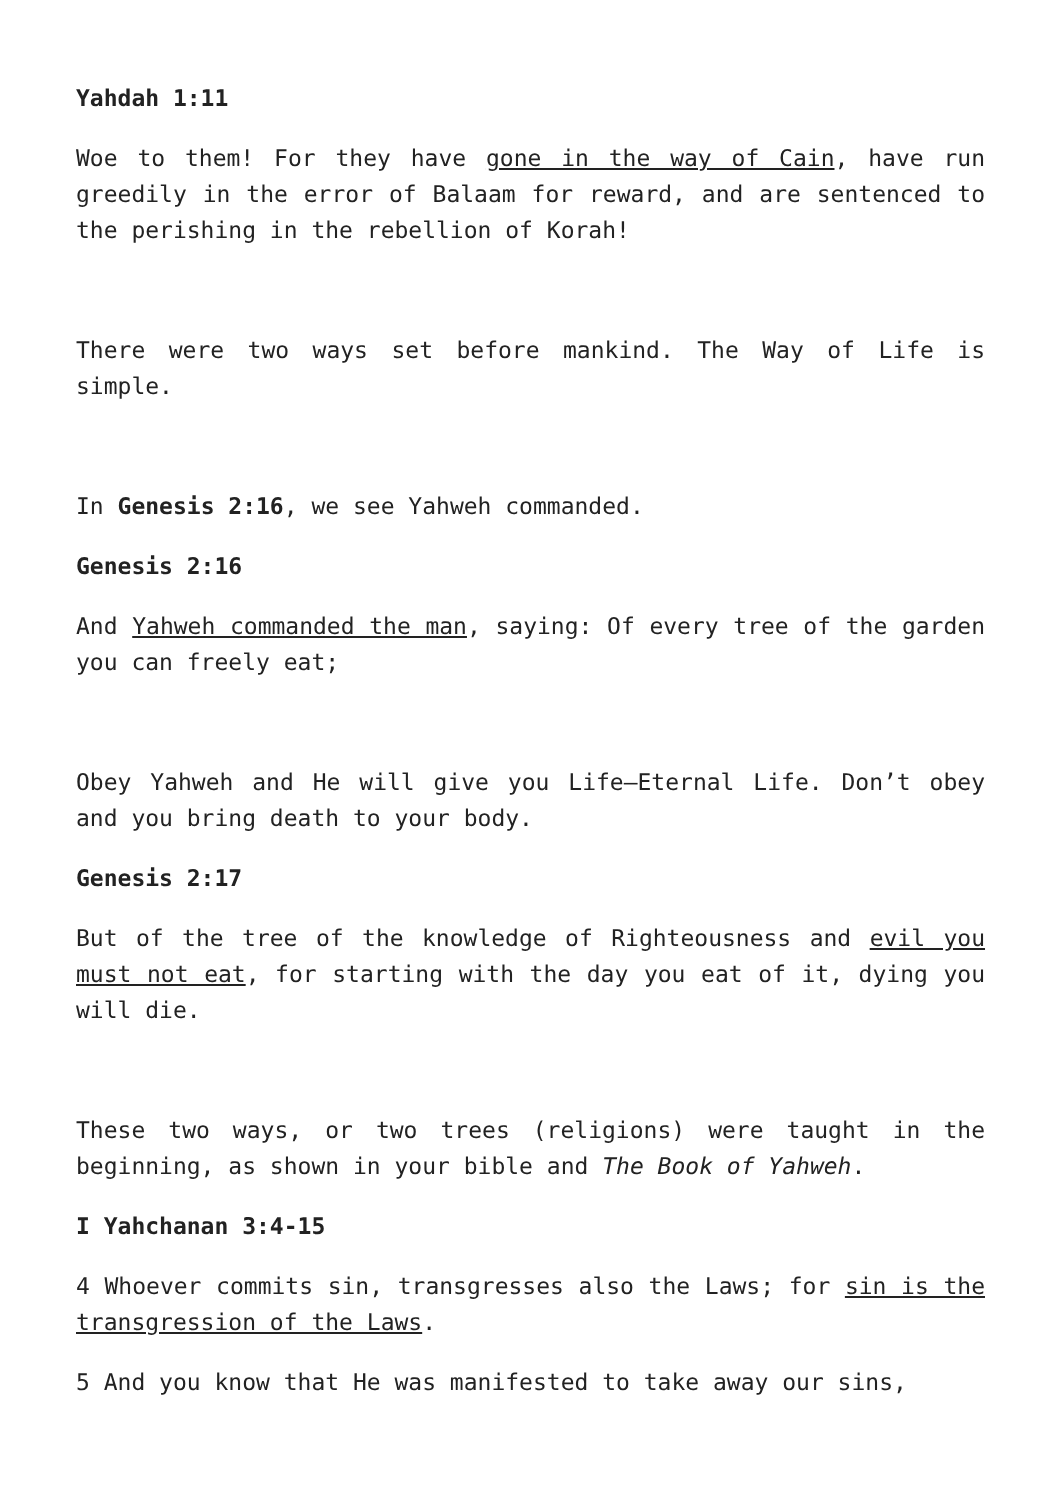Yahdah 1:11
Woe to them! For they have gone in the way of Cain, have run greedily in the error of Balaam for reward, and are sentenced to the perishing in the rebellion of Korah!
There were two ways set before mankind. The Way of Life is simple.
In Genesis 2:16, we see Yahweh commanded.
Genesis 2:16
And Yahweh commanded the man, saying: Of every tree of the garden you can freely eat;
Obey Yahweh and He will give you Life—Eternal Life. Don’t obey and you bring death to your body.
Genesis 2:17
But of the tree of the knowledge of Righteousness and evil you must not eat, for starting with the day you eat of it, dying you will die.
These two ways, or two trees (religions) were taught in the beginning, as shown in your bible and The Book of Yahweh.
I Yahchanan 3:4-15
4 Whoever commits sin, transgresses also the Laws; for sin is the transgression of the Laws.
5 And you know that He was manifested to take away our sins,